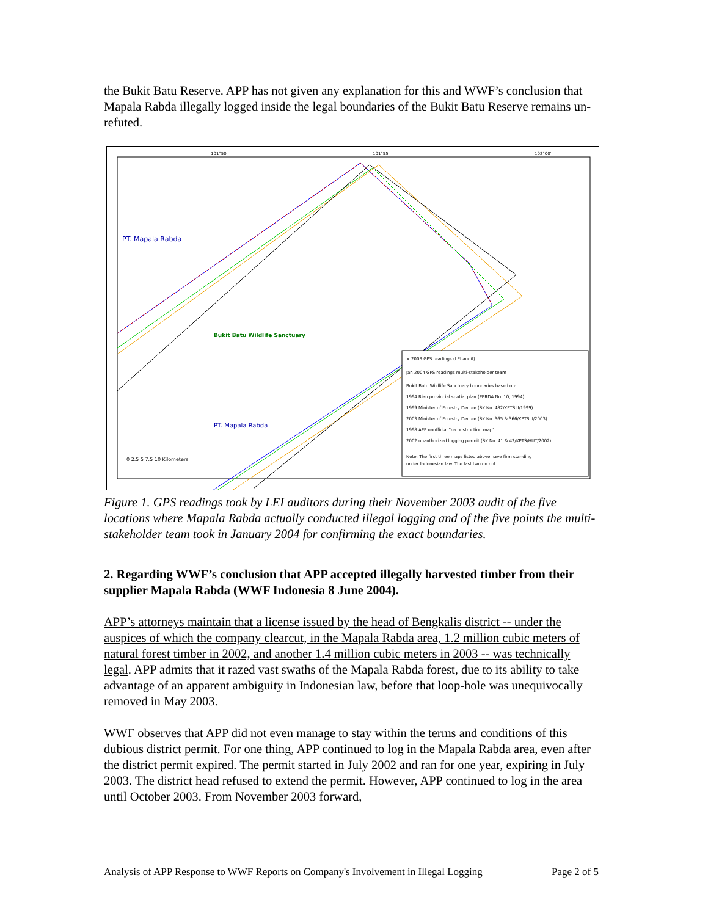the Bukit Batu Reserve. APP has not given any explanation for this and WWF’s conclusion that Mapala Rabda illegally logged inside the legal boundaries of the Bukit Batu Reserve remains un-refuted.
PT. Mapala Rabda
PT. Mapala Rabda
Bukit Batu Wildlife Sanctuary
101°50'
101°55'
102°00'
0 2.5 5 7.5 10 Kilometers
× 2003 GPS readings (LEI audit)
Jan 2004 GPS readings multi-stakeholder team
Bukit Batu Wildlife Sanctuary boundaries based on:
1994 Riau provincial spatial plan (PERDA No. 10, 1994)
1999 Minister of Forestry Decree (SK No. 482/KPTS II/1999)
2003 Minister of Forestry Decree (SK No. 365 & 366/KPTS II/2003)
1998 APP unofficial "reconstruction map"
2002 unauthorized logging permit (SK No. 41 & 42/KPTS/HUT/2002)
Note: The first three maps listed above have firm standing
under Indonesian law. The last two do not.
Figure 1. GPS readings took by LEI auditors during their November 2003 audit of the five locations where Mapala Rabda actually conducted illegal logging and of the five points the multi-stakeholder team took in January 2004 for confirming the exact boundaries.
2. Regarding WWF’s conclusion that APP accepted illegally harvested timber from their supplier Mapala Rabda (WWF Indonesia 8 June 2004).
APP’s attorneys maintain that a license issued by the head of Bengkalis district -- under the auspices of which the company clearcut, in the Mapala Rabda area, 1.2 million cubic meters of natural forest timber in 2002, and another 1.4 million cubic meters in 2003 -- was technically legal. APP admits that it razed vast swaths of the Mapala Rabda forest, due to its ability to take advantage of an apparent ambiguity in Indonesian law, before that loop-hole was unequivocally removed in May 2003.
WWF observes that APP did not even manage to stay within the terms and conditions of this dubious district permit. For one thing, APP continued to log in the Mapala Rabda area, even after the district permit expired. The permit started in July 2002 and ran for one year, expiring in July 2003. The district head refused to extend the permit. However, APP continued to log in the area until October 2003. From November 2003 forward,
Analysis of APP Response to WWF Reports on Company's Involvement in Illegal Logging Page 2 of 5